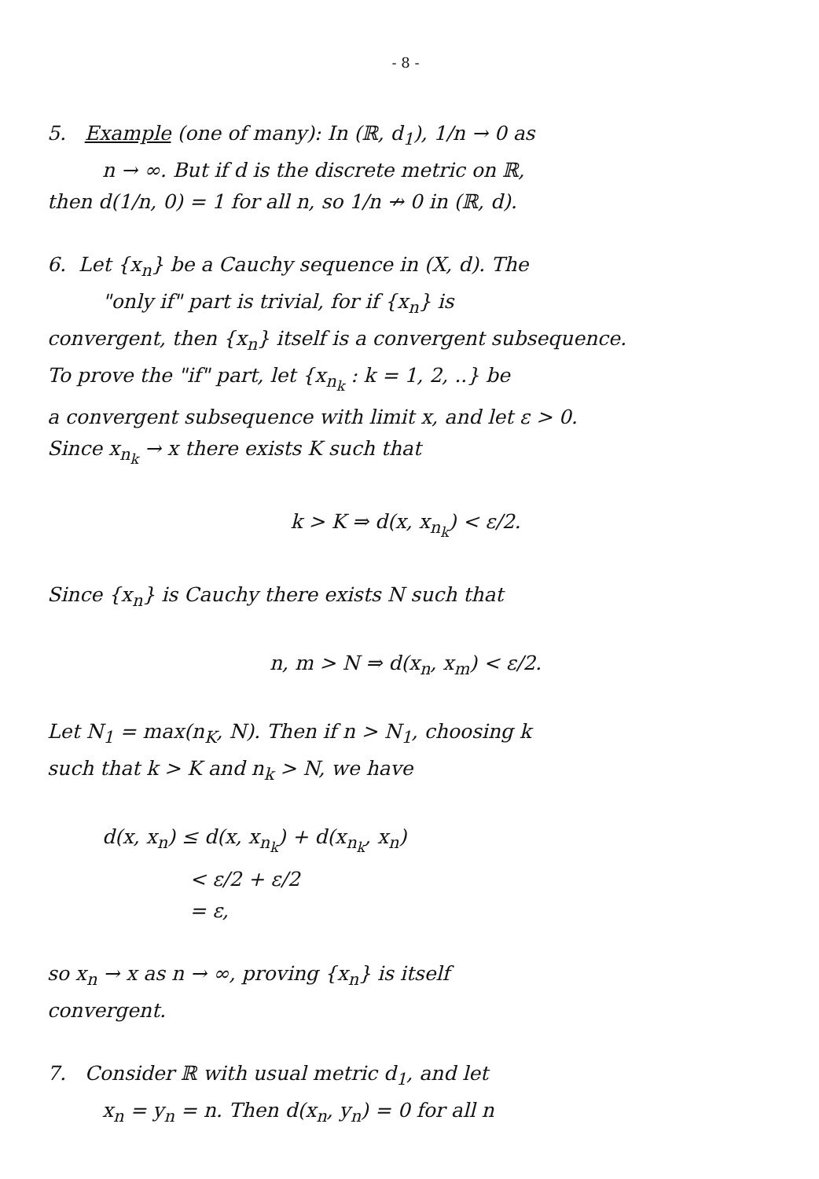- 8 -
5. Example (one of many): In (ℝ, d<sub>1</sub>), 1/n → 0 as
n → ∞. But if d is the discrete metric on ℝ,
then d(1/n, 0) = 1 for all n, so 1/n ↛ 0 in (ℝ, d).
6. Let {x<sub>n</sub>} be a Cauchy sequence in (X, d). The
"only if" part is trivial, for if {x<sub>n</sub>} is
convergent, then {x<sub>n</sub>} itself is a convergent subsequence.
To prove the "if" part, let {x<sub>n<sub>k</sub></sub> : k = 1, 2, ..} be
a convergent subsequence with limit x, and let ε > 0.
Since x<sub>n<sub>k</sub></sub> → x there exists K such that
k > K ⇒ d(x, x<sub>n<sub>k</sub></sub>) < ε/2.
Since {x<sub>n</sub>} is Cauchy there exists N such that
n, m > N ⇒ d(x<sub>n</sub>, x<sub>m</sub>) < ε/2.
Let N<sub>1</sub> = max(n<sub>K</sub>, N). Then if n > N<sub>1</sub>, choosing k
such that k > K and n<sub>k</sub> > N, we have
d(x, x<sub>n</sub>) ≤ d(x, x<sub>n<sub>k</sub></sub>) + d(x<sub>n<sub>k</sub></sub>, x<sub>n</sub>)
< ε/2 + ε/2
= ε,
so x<sub>n</sub> → x as n → ∞, proving {x<sub>n</sub>} is itself
convergent.
7. Consider ℝ with usual metric d<sub>1</sub>, and let
x<sub>n</sub> = y<sub>n</sub> = n. Then d(x<sub>n</sub>, y<sub>n</sub>) = 0 for all n